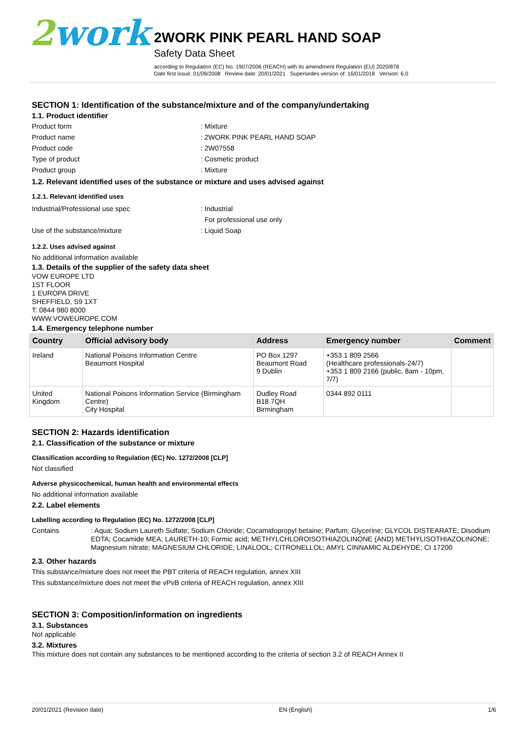2work
2WORK PINK PEARL HAND SOAP
Safety Data Sheet
according to Regulation (EC) No. 1907/2006 (REACH) with its amendment Regulation (EU) 2020/878
Date first issue: 01/09/2008 Review date: 20/01/2021 Supersedes version of: 16/01/2018 Version: 6.0
SECTION 1: Identification of the substance/mixture and of the company/undertaking
1.1. Product identifier
Product form : Mixture
Product name : 2WORK PINK PEARL HAND SOAP
Product code : 2W07558
Type of product : Cosmetic product
Product group : Mixture
1.2. Relevant identified uses of the substance or mixture and uses advised against
1.2.1. Relevant identified uses
Industrial/Professional use spec : Industrial
For professional use only
Use of the substance/mixture : Liquid Soap
1.2.2. Uses advised against
No additional information available
1.3. Details of the supplier of the safety data sheet
VOW EUROPE LTD
1ST FLOOR
1 EUROPA DRIVE
SHEFFIELD, S9 1XT
T: 0844 980 8000
WWW.VOWEUROPE.COM
1.4. Emergency telephone number
| Country | Official advisory body | Address | Emergency number | Comment |
| --- | --- | --- | --- | --- |
| Ireland | National Poisons Information Centre Beaumont Hospital | PO Box 1297 Beaumont Road 9 Dublin | +353 1 809 2566 (Healthcare professionals-24/7) +353 1 809 2166 (public, 8am - 10pm, 7/7) | |
| United Kingdom | National Poisons Information Service (Birmingham Centre) City Hospital | Dudley Road B18 7QH Birmingham | 0344 892 0111 | |
SECTION 2: Hazards identification
2.1. Classification of the substance or mixture
Classification according to Regulation (EC) No. 1272/2008 [CLP]
Not classified
Adverse physicochemical, human health and environmental effects
No additional information available
2.2. Label elements
Labelling according to Regulation (EC) No. 1272/2008 [CLP]
Contains
: Aqua; Sodium Laureth Sulfate; Sodium Chloride; Cocamidopropyl betaine; Parfum; Glycerine; GLYCOL DISTEARATE; Disodium EDTA; Cocamide MEA; LAURETH-10; Formic acid; METHYLCHLOROISOTHIAZOLINONE (AND) METHYLISOTHIAZOLINONE; Magnesium nitrate; MAGNESIUM CHLORIDE; LINALOOL; CITRONELLOL; AMYL CINNAMIC ALDEHYDE; CI 17200
2.3. Other hazards
This substance/mixture does not meet the PBT criteria of REACH regulation, annex XIII
This substance/mixture does not meet the vPvB criteria of REACH regulation, annex XIII
SECTION 3: Composition/information on ingredients
3.1. Substances
Not applicable
3.2. Mixtures
This mixture does not contain any substances to be mentioned according to the criteria of section 3.2 of REACH Annex II
20/01/2021 (Revision date) EN (English) 1/6